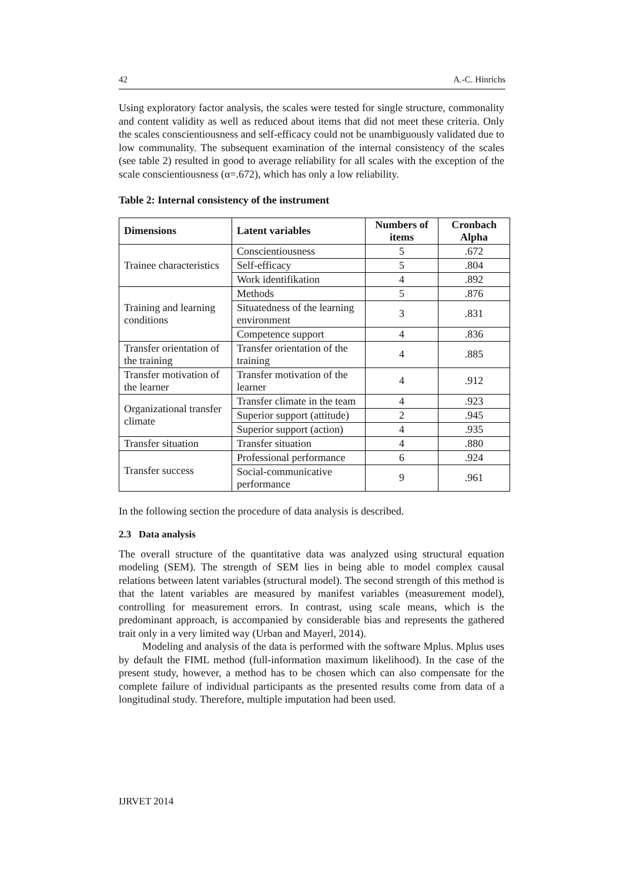42 A.-C. Hinrichs
Using exploratory factor analysis, the scales were tested for single structure, commonality and content validity as well as reduced about items that did not meet these criteria. Only the scales conscientiousness and self-efficacy could not be unambiguously validated due to low communality. The subsequent examination of the internal consistency of the scales (see table 2) resulted in good to average reliability for all scales with the exception of the scale conscientiousness (α=.672), which has only a low reliability.
Table 2: Internal consistency of the instrument
| Dimensions | Latent variables | Numbers of items | Cronbach Alpha |
| --- | --- | --- | --- |
| Trainee characteristics | Conscientiousness | 5 | .672 |
| | Self-efficacy | 5 | .804 |
| | Work identifikation | 4 | .892 |
| Training and learning conditions | Methods | 5 | .876 |
| | Situatedness of the learning environment | 3 | .831 |
| | Competence support | 4 | .836 |
| Transfer orientation of the training | Transfer orientation of the training | 4 | .885 |
| Transfer motivation of the learner | Transfer motivation of the learner | 4 | .912 |
| Organizational transfer climate | Transfer climate in the team | 4 | .923 |
| | Superior support (attitude) | 2 | .945 |
| | Superior support (action) | 4 | .935 |
| Transfer situation | Transfer situation | 4 | .880 |
| Transfer success | Professional performance | 6 | .924 |
| | Social-communicative performance | 9 | .961 |
In the following section the procedure of data analysis is described.
2.3 Data analysis
The overall structure of the quantitative data was analyzed using structural equation modeling (SEM). The strength of SEM lies in being able to model complex causal relations between latent variables (structural model). The second strength of this method is that the latent variables are measured by manifest variables (measurement model), controlling for measurement errors. In contrast, using scale means, which is the predominant approach, is accompanied by considerable bias and represents the gathered trait only in a very limited way (Urban and Mayerl, 2014).
Modeling and analysis of the data is performed with the software Mplus. Mplus uses by default the FIML method (full-information maximum likelihood). In the case of the present study, however, a method has to be chosen which can also compensate for the complete failure of individual participants as the presented results come from data of a longitudinal study. Therefore, multiple imputation had been used.
IJRVET 2014